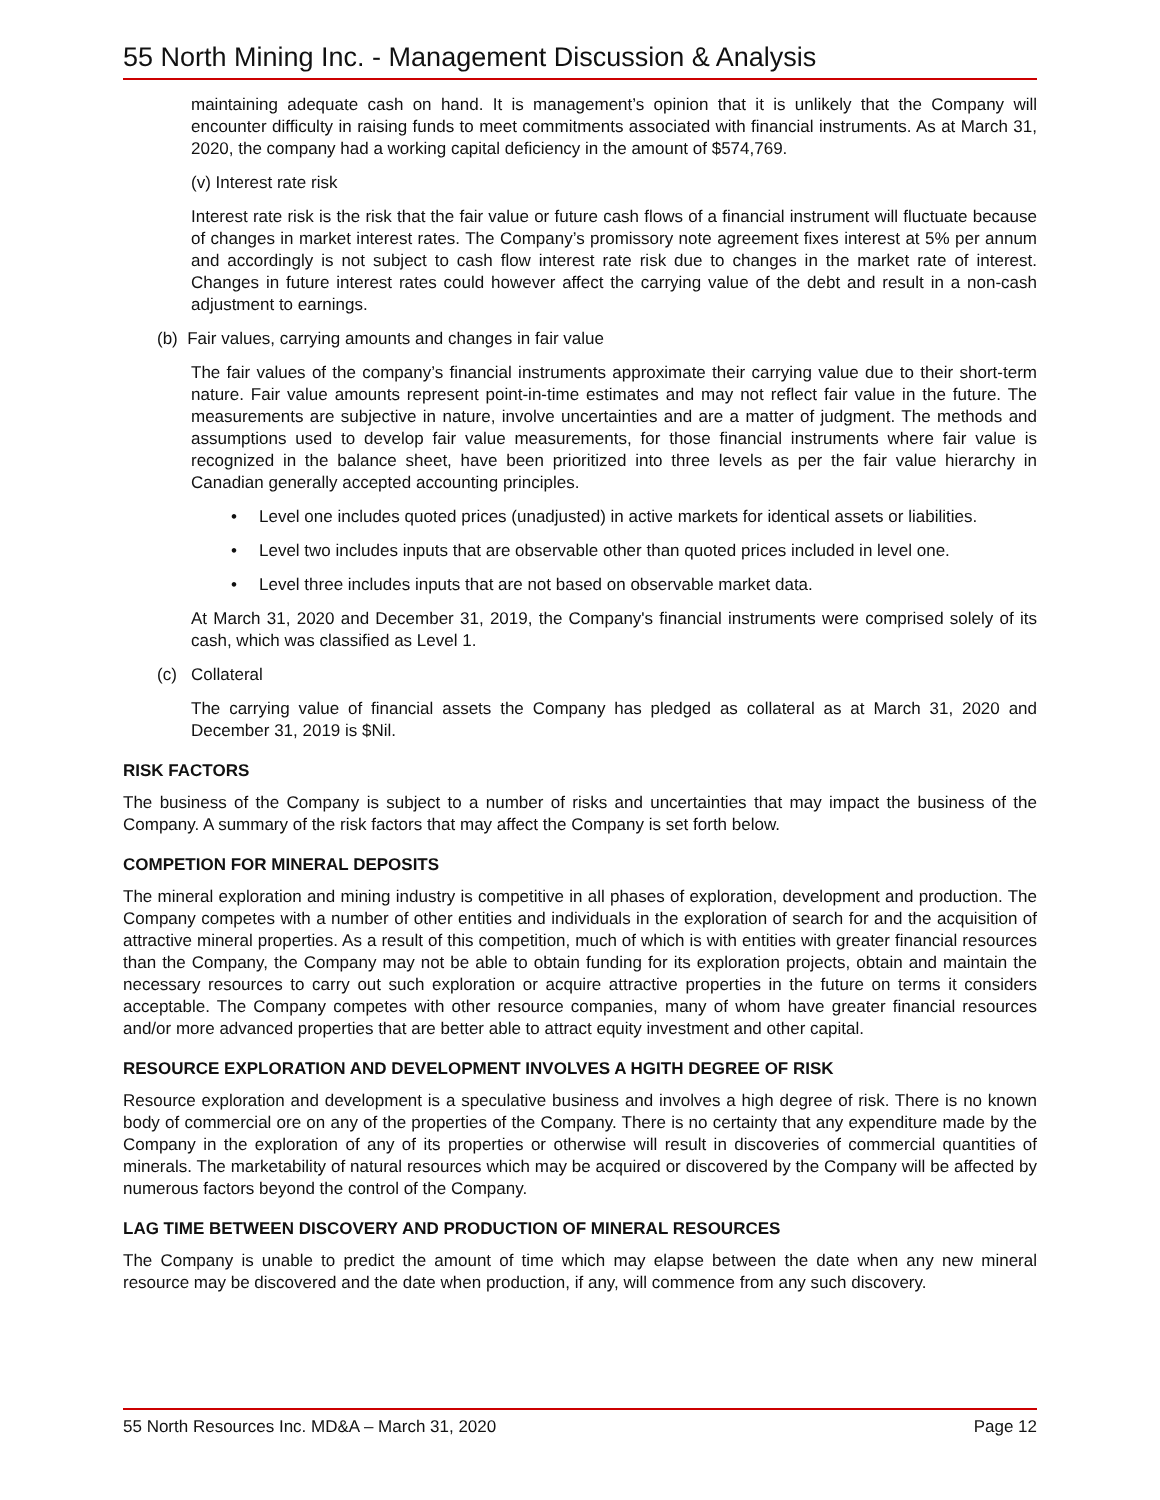55 North Mining Inc. - Management Discussion & Analysis
maintaining adequate cash on hand. It is management’s opinion that it is unlikely that the Company will encounter difficulty in raising funds to meet commitments associated with financial instruments. As at March 31, 2020, the company had a working capital deficiency in the amount of $574,769.
(v) Interest rate risk
Interest rate risk is the risk that the fair value or future cash flows of a financial instrument will fluctuate because of changes in market interest rates. The Company’s promissory note agreement fixes interest at 5% per annum and accordingly is not subject to cash flow interest rate risk due to changes in the market rate of interest. Changes in future interest rates could however affect the carrying value of the debt and result in a non-cash adjustment to earnings.
(b) Fair values, carrying amounts and changes in fair value
The fair values of the company’s financial instruments approximate their carrying value due to their short-term nature. Fair value amounts represent point-in-time estimates and may not reflect fair value in the future. The measurements are subjective in nature, involve uncertainties and are a matter of judgment. The methods and assumptions used to develop fair value measurements, for those financial instruments where fair value is recognized in the balance sheet, have been prioritized into three levels as per the fair value hierarchy in Canadian generally accepted accounting principles.
• Level one includes quoted prices (unadjusted) in active markets for identical assets or liabilities.
• Level two includes inputs that are observable other than quoted prices included in level one.
• Level three includes inputs that are not based on observable market data.
At March 31, 2020 and December 31, 2019, the Company's financial instruments were comprised solely of its cash, which was classified as Level 1.
(c) Collateral
The carrying value of financial assets the Company has pledged as collateral as at March 31, 2020 and December 31, 2019 is $Nil.
RISK FACTORS
The business of the Company is subject to a number of risks and uncertainties that may impact the business of the Company. A summary of the risk factors that may affect the Company is set forth below.
COMPETION FOR MINERAL DEPOSITS
The mineral exploration and mining industry is competitive in all phases of exploration, development and production. The Company competes with a number of other entities and individuals in the exploration of search for and the acquisition of attractive mineral properties. As a result of this competition, much of which is with entities with greater financial resources than the Company, the Company may not be able to obtain funding for its exploration projects, obtain and maintain the necessary resources to carry out such exploration or acquire attractive properties in the future on terms it considers acceptable. The Company competes with other resource companies, many of whom have greater financial resources and/or more advanced properties that are better able to attract equity investment and other capital.
RESOURCE EXPLORATION AND DEVELOPMENT INVOLVES A HGITH DEGREE OF RISK
Resource exploration and development is a speculative business and involves a high degree of risk. There is no known body of commercial ore on any of the properties of the Company. There is no certainty that any expenditure made by the Company in the exploration of any of its properties or otherwise will result in discoveries of commercial quantities of minerals. The marketability of natural resources which may be acquired or discovered by the Company will be affected by numerous factors beyond the control of the Company.
LAG TIME BETWEEN DISCOVERY AND PRODUCTION OF MINERAL RESOURCES
The Company is unable to predict the amount of time which may elapse between the date when any new mineral resource may be discovered and the date when production, if any, will commence from any such discovery.
55 North Resources Inc. MD&A – March 31, 2020 Page 12